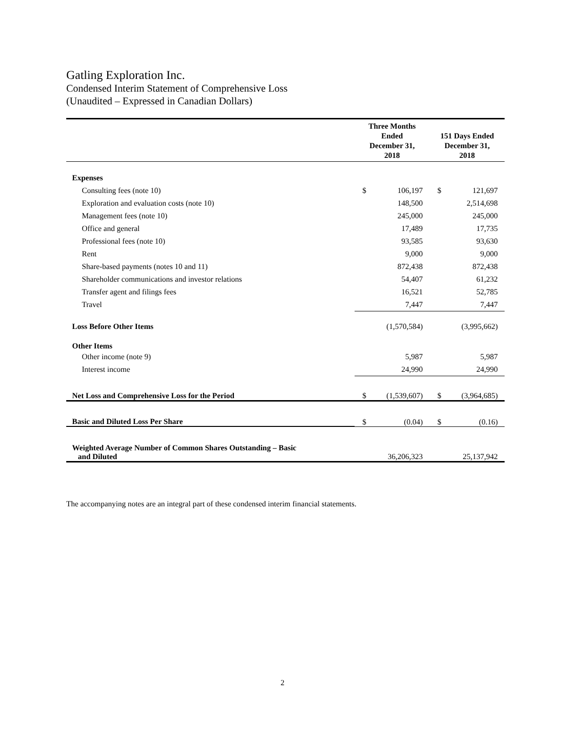Gatling Exploration Inc.
Condensed Interim Statement of Comprehensive Loss
(Unaudited – Expressed in Canadian Dollars)
| | Three Months Ended December 31, 2018 | | 151 Days Ended December 31, 2018 | |
| --- | --- | --- | --- | --- |
| Expenses | | | | |
| Consulting fees (note 10) | $ | 106,197 | $ | 121,697 |
| Exploration and evaluation costs (note 10) | | 148,500 | | 2,514,698 |
| Management fees (note 10) | | 245,000 | | 245,000 |
| Office and general | | 17,489 | | 17,735 |
| Professional fees (note 10) | | 93,585 | | 93,630 |
| Rent | | 9,000 | | 9,000 |
| Share-based payments (notes 10 and 11) | | 872,438 | | 872,438 |
| Shareholder communications and investor relations | | 54,407 | | 61,232 |
| Transfer agent and filings fees | | 16,521 | | 52,785 |
| Travel | | 7,447 | | 7,447 |
| Loss Before Other Items | | (1,570,584) | | (3,995,662) |
| Other Items | | | | |
| Other income (note 9) | | 5,987 | | 5,987 |
| Interest income | | 24,990 | | 24,990 |
| Net Loss and Comprehensive Loss for the Period | $ | (1,539,607) | $ | (3,964,685) |
| Basic and Diluted Loss Per Share | $ | (0.04) | $ | (0.16) |
| Weighted Average Number of Common Shares Outstanding – Basic and Diluted | | 36,206,323 | | 25,137,942 |
The accompanying notes are an integral part of these condensed interim financial statements.
2